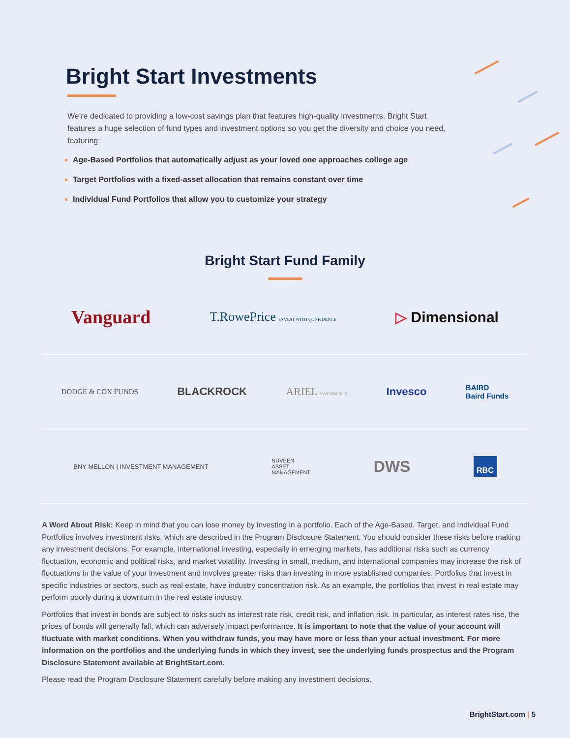Bright Start Investments
We’re dedicated to providing a low-cost savings plan that features high-quality investments. Bright Start features a huge selection of fund types and investment options so you get the diversity and choice you need, featuring:
Age-Based Portfolios that automatically adjust as your loved one approaches college age
Target Portfolios with a fixed-asset allocation that remains constant over time
Individual Fund Portfolios that allow you to customize your strategy
Bright Start Fund Family
Vanguard T.RowePrice INVEST WITH CONFIDENCE ▷ Dimensional
DODGE & COX FUNDS BLACKROCK ARIEL INVESTMENTS Invesco BAIRD
Baird Funds
BNY MELLON | INVESTMENT MANAGEMENT NUVEEN
ASSET
MANAGEMENT DWS RBC
A Word About Risk: Keep in mind that you can lose money by investing in a portfolio. Each of the Age-Based, Target, and Individual Fund Portfolios involves investment risks, which are described in the Program Disclosure Statement. You should consider these risks before making any investment decisions. For example, international investing, especially in emerging markets, has additional risks such as currency fluctuation, economic and political risks, and market volatility. Investing in small, medium, and international companies may increase the risk of fluctuations in the value of your investment and involves greater risks than investing in more established companies. Portfolios that invest in specific industries or sectors, such as real estate, have industry concentration risk. As an example, the portfolios that invest in real estate may perform poorly during a downturn in the real estate industry.
Portfolios that invest in bonds are subject to risks such as interest rate risk, credit risk, and inflation risk. In particular, as interest rates rise, the prices of bonds will generally fall, which can adversely impact performance. It is important to note that the value of your account will fluctuate with market conditions. When you withdraw funds, you may have more or less than your actual investment. For more information on the portfolios and the underlying funds in which they invest, see the underlying funds prospectus and the Program Disclosure Statement available at BrightStart.com.
Please read the Program Disclosure Statement carefully before making any investment decisions.
BrightStart.com | 5